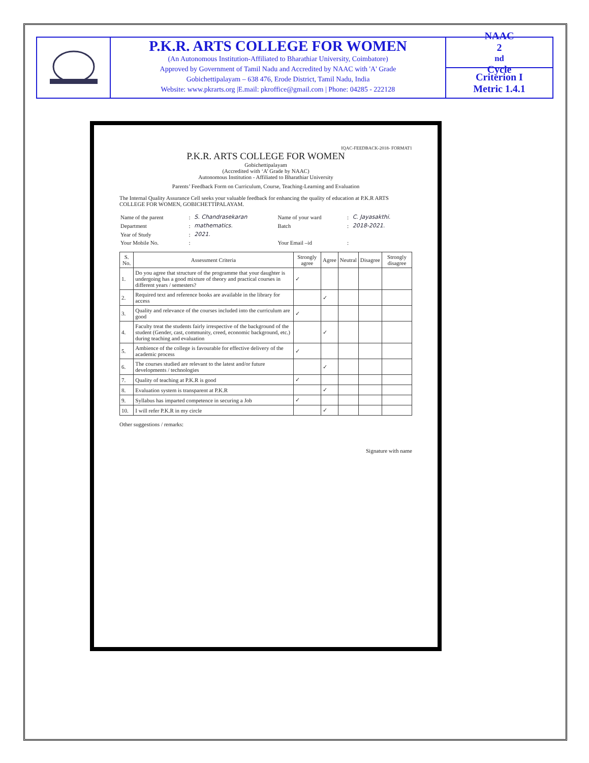P.K.R. ARTS COLLEGE FOR WOMEN
(An Autonomous Institution-Affiliated to Bharathiar University, Coimbatore)
Approved by Government of Tamil Nadu and Accredited by NAAC with 'A' Grade
Gobichettipalayam – 638 476, Erode District, Tamil Nadu, India
Website: www.pkrarts.org |E.mail: pkroffice@gmail.com | Phone: 04285 - 222128
NAAC
2<sup>nd</sup> Cycle
Criterion I
Metric 1.4.1
IQAC-FEEDBACK-2018- FORMAT1
P.K.R. ARTS COLLEGE FOR WOMEN
Gobichettipalayam
(Accredited with ‘A’ Grade by NAAC)
Autonomous Institution - Affiliated to Bharathiar University
Parents’ Feedback Form on Curriculum, Course, Teaching-Learning and Evaluation
The Internal Quality Assurance Cell seeks your valuable feedback for enhancing the quality of education at P.K.R ARTS COLLEGE FOR WOMEN, GOBICHETTIPALAYAM.
| Name of the parent | : | S. Chandrasekaran | Name of your ward | : | C. Jayasakthi. |
| Department | : | mathematics. | Batch | : | 2018-2021. |
| Year of Study | : | 2021. | | | |
| Your Mobile No. | : | | Your Email –id | : | |
| S. No. | Assessment Criteria | Strongly agree | Agree | Neutral | Disagree | Strongly disagree |
| --- | --- | --- | --- | --- | --- | --- |
| 1. | Do you agree that structure of the programme that your daughter is undergoing has a good mixture of theory and practical courses in different years / semesters? | ✓ | | | | |
| 2. | Required text and reference books are available in the library for access | | ✓ | | | |
| 3. | Quality and relevance of the courses included into the curriculum are good | ✓ | | | | |
| 4. | Faculty treat the students fairly irrespective of the background of the student (Gender, cast, community, creed, economic background, etc.) during teaching and evaluation | | ✓ | | | |
| 5. | Ambience of the college is favourable for effective delivery of the academic process | ✓ | | | | |
| 6. | The courses studied are relevant to the latest and/or future developments / technologies | | ✓ | | | |
| 7. | Quality of teaching at P.K.R is good | ✓ | | | | |
| 8. | Evaluation system is transparent at P.K.R | | ✓ | | | |
| 9. | Syllabus has imparted competence in securing a Job | ✓ | | | | |
| 10. | I will refer P.K.R in my circle | | ✓ | | | |
Other suggestions / remarks:
Signature with name